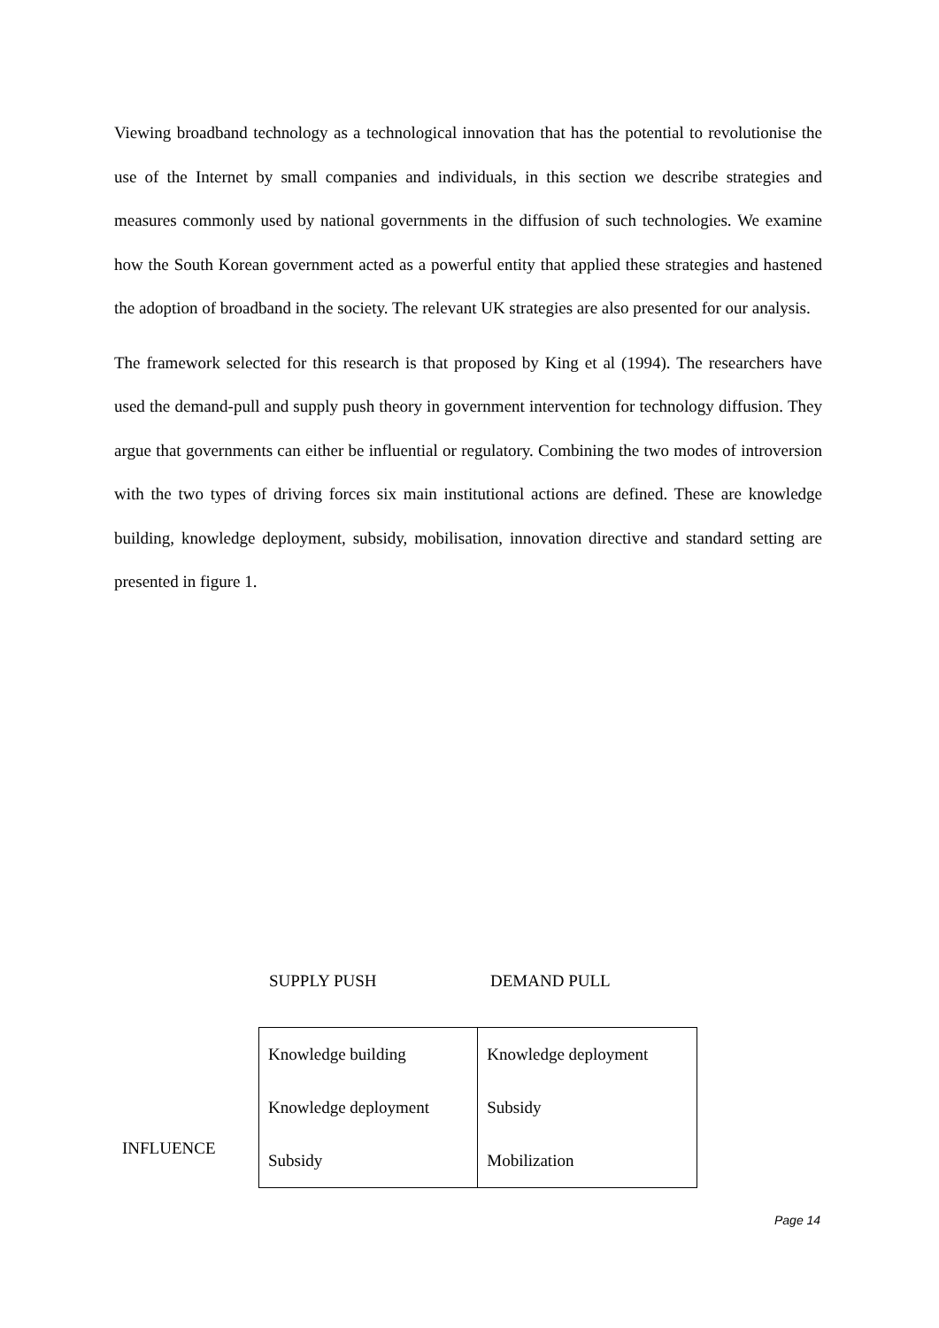Viewing broadband technology as a technological innovation that has the potential to revolutionise the use of the Internet by small companies and individuals, in this section we describe strategies and measures commonly used by national governments in the diffusion of such technologies. We examine how the South Korean government acted as a powerful entity that applied these strategies and hastened the adoption of broadband in the society. The relevant UK strategies are also presented for our analysis.
The framework selected for this research is that proposed by King et al (1994). The researchers have used the demand-pull and supply push theory in government intervention for technology diffusion. They argue that governments can either be influential or regulatory. Combining the two modes of introversion with the two types of driving forces six main institutional actions are defined. These are knowledge building, knowledge deployment, subsidy, mobilisation, innovation directive and standard setting are presented in figure 1.
SUPPLY PUSH DEMAND PULL
INFLUENCE
| Knowledge building Knowledge deployment Subsidy | Knowledge deployment Subsidy Mobilization |
Page 14